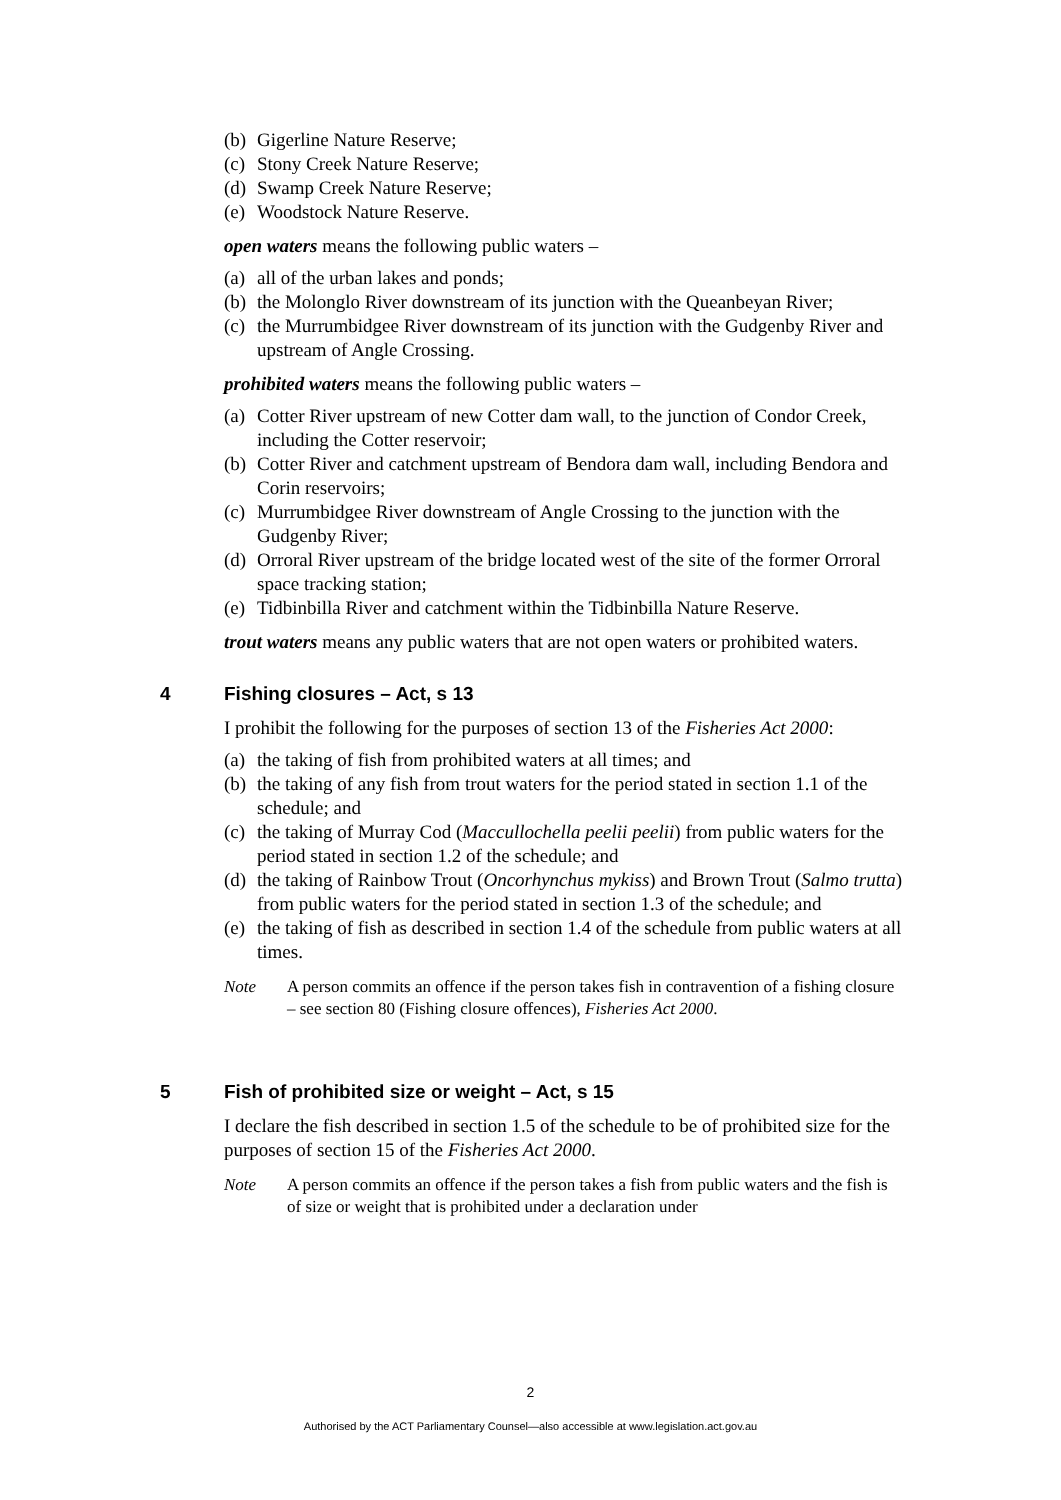(b) Gigerline Nature Reserve;
(c) Stony Creek Nature Reserve;
(d) Swamp Creek Nature Reserve;
(e) Woodstock Nature Reserve.
open waters means the following public waters –
(a) all of the urban lakes and ponds;
(b) the Molonglo River downstream of its junction with the Queanbeyan River;
(c) the Murrumbidgee River downstream of its junction with the Gudgenby River and upstream of Angle Crossing.
prohibited waters means the following public waters –
(a) Cotter River upstream of new Cotter dam wall, to the junction of Condor Creek, including the Cotter reservoir;
(b) Cotter River and catchment upstream of Bendora dam wall, including Bendora and Corin reservoirs;
(c) Murrumbidgee River downstream of Angle Crossing to the junction with the Gudgenby River;
(d) Orroral River upstream of the bridge located west of the site of the former Orroral space tracking station;
(e) Tidbinbilla River and catchment within the Tidbinbilla Nature Reserve.
trout waters means any public waters that are not open waters or prohibited waters.
4 Fishing closures – Act, s 13
I prohibit the following for the purposes of section 13 of the Fisheries Act 2000:
(a) the taking of fish from prohibited waters at all times; and
(b) the taking of any fish from trout waters for the period stated in section 1.1 of the schedule; and
(c) the taking of Murray Cod (Maccullochella peelii peelii) from public waters for the period stated in section 1.2 of the schedule; and
(d) the taking of Rainbow Trout (Oncorhynchus mykiss) and Brown Trout (Salmo trutta) from public waters for the period stated in section 1.3 of the schedule; and
(e) the taking of fish as described in section 1.4 of the schedule from public waters at all times.
Note A person commits an offence if the person takes fish in contravention of a fishing closure – see section 80 (Fishing closure offences), Fisheries Act 2000.
5 Fish of prohibited size or weight – Act, s 15
I declare the fish described in section 1.5 of the schedule to be of prohibited size for the purposes of section 15 of the Fisheries Act 2000.
Note A person commits an offence if the person takes a fish from public waters and the fish is of size or weight that is prohibited under a declaration under
2
Authorised by the ACT Parliamentary Counsel—also accessible at www.legislation.act.gov.au